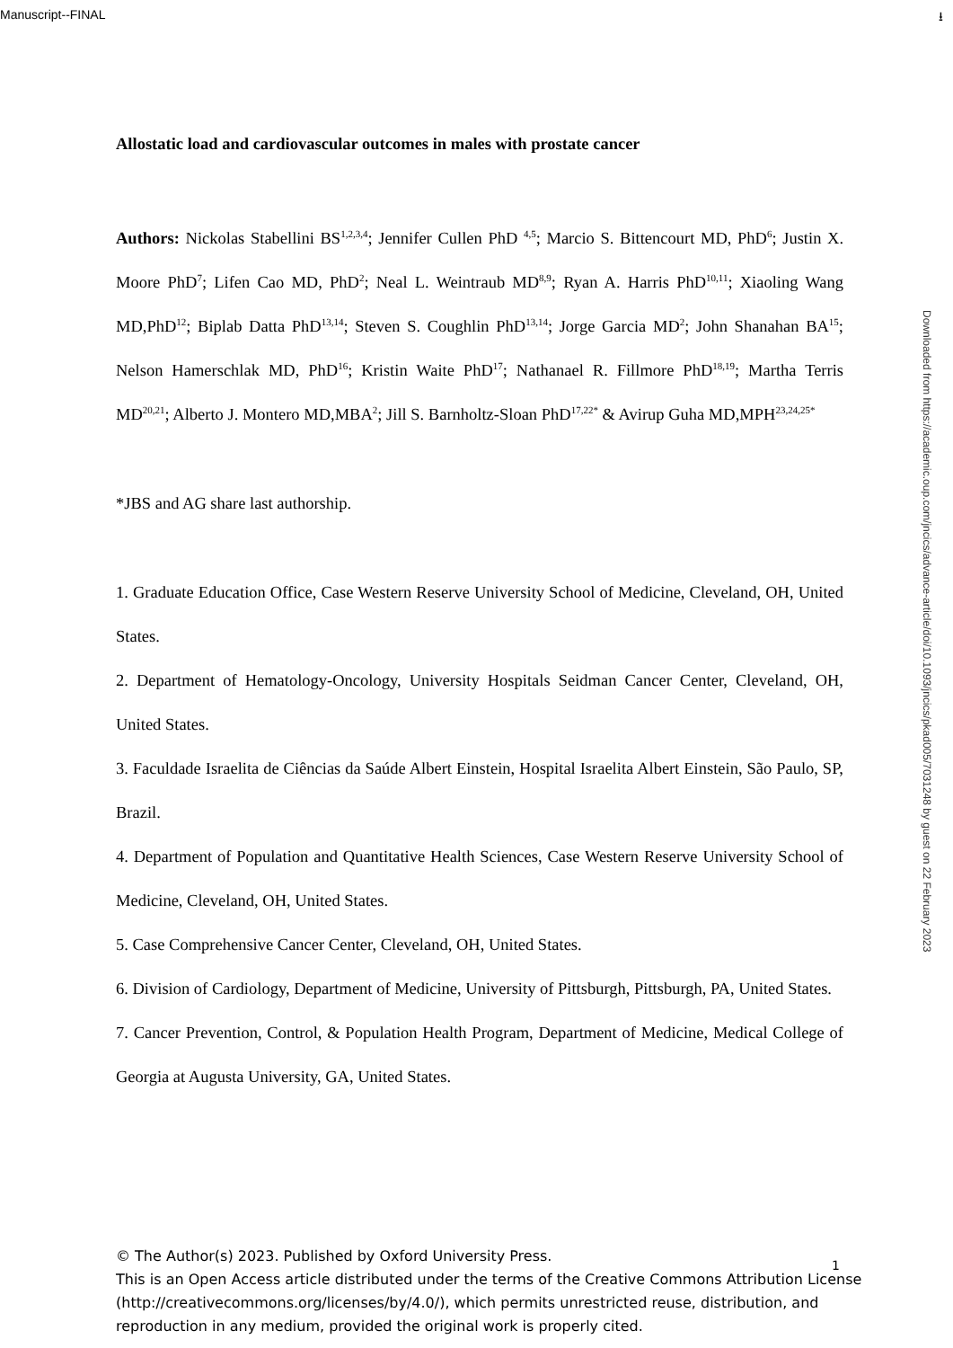Manuscript--FINAL ⭳
Allostatic load and cardiovascular outcomes in males with prostate cancer
Authors: Nickolas Stabellini BS<sup>1,2,3,4</sup>; Jennifer Cullen PhD <sup>4,5</sup>; Marcio S. Bittencourt MD, PhD<sup>6</sup>; Justin X. Moore PhD<sup>7</sup>; Lifen Cao MD, PhD<sup>2</sup>; Neal L. Weintraub MD<sup>8,9</sup>; Ryan A. Harris PhD<sup>10,11</sup>; Xiaoling Wang MD,PhD<sup>12</sup>; Biplab Datta PhD<sup>13,14</sup>; Steven S. Coughlin PhD<sup>13,14</sup>; Jorge Garcia MD<sup>2</sup>; John Shanahan BA<sup>15</sup>; Nelson Hamerschlak MD, PhD<sup>16</sup>; Kristin Waite PhD<sup>17</sup>; Nathanael R. Fillmore PhD<sup>18,19</sup>; Martha Terris MD<sup>20,21</sup>; Alberto J. Montero MD,MBA<sup>2</sup>; Jill S. Barnholtz-Sloan PhD<sup>17,22*</sup> & Avirup Guha MD,MPH<sup>23,24,25*</sup>
*JBS and AG share last authorship.
1. Graduate Education Office, Case Western Reserve University School of Medicine, Cleveland, OH, United States.
2. Department of Hematology-Oncology, University Hospitals Seidman Cancer Center, Cleveland, OH, United States.
3. Faculdade Israelita de Ciências da Saúde Albert Einstein, Hospital Israelita Albert Einstein, São Paulo, SP, Brazil.
4. Department of Population and Quantitative Health Sciences, Case Western Reserve University School of Medicine, Cleveland, OH, United States.
5. Case Comprehensive Cancer Center, Cleveland, OH, United States.
6. Division of Cardiology, Department of Medicine, University of Pittsburgh, Pittsburgh, PA, United States.
7. Cancer Prevention, Control, & Population Health Program, Department of Medicine, Medical College of Georgia at Augusta University, GA, United States.
Downloaded from https://academic.oup.com/jncics/advance-article/doi/10.1093/jncics/pkad005/7031248 by guest on 22 February 2023
1
© The Author(s) 2023. Published by Oxford University Press.
This is an Open Access article distributed under the terms of the Creative Commons Attribution License (http://creativecommons.org/licenses/by/4.0/), which permits unrestricted reuse, distribution, and reproduction in any medium, provided the original work is properly cited.